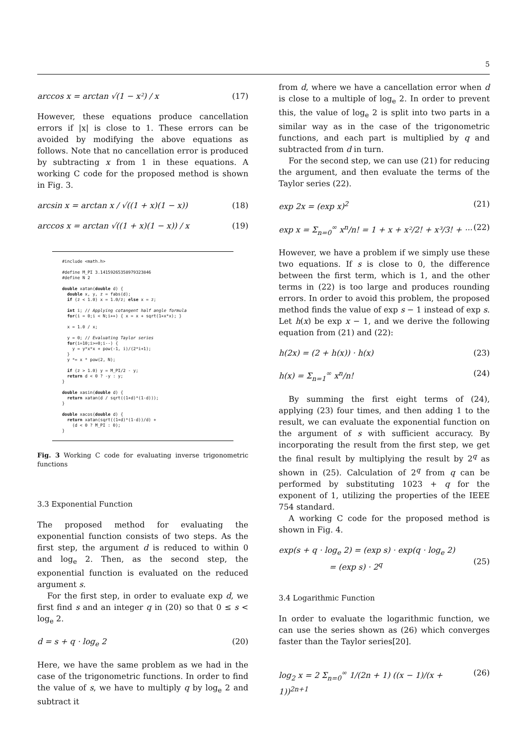5
arccos x = arctan √(1 − x²) / x (17)
However, these equations produce cancellation errors if |x| is close to 1. These errors can be avoided by modifying the above equations as follows. Note that no cancellation error is produced by subtracting x from 1 in these equations. A working C code for the proposed method is shown in Fig. 3.
arcsin x = arctan x / √((1 + x)(1 − x)) (18)
arccos x = arctan √((1 + x)(1 − x)) / x (19)
#include <math.h>

#define M_PI 3.14159265358979323846
#define N 2

double xatan(double d) {
  double x, y, z = fabs(d);
  if (z < 1.0) x = 1.0/z; else x = z;

  int i; // Applying cotangent half angle formula
  for(i = 0;i < N;i++) { x = x + sqrt(1+x*x); }

  x = 1.0 / x;

  y = 0; // Evaluating Taylor series
  for(i=10;i>=0;i--) {
    y = y*x*x + pow(-1, i)/(2*i+1);
  }
  y *= x * pow(2, N);

  if (z > 1.0) y = M_PI/2 - y;
  return d < 0 ? -y : y;
}

double xasin(double d) {
  return xatan(d / sqrt((1+d)*(1-d)));
}

double xacos(double d) {
  return xatan(sqrt((1+d)*(1-d))/d) +
    (d < 0 ? M_PI : 0);
}
Fig. 3 Working C code for evaluating inverse trigonometric functions
3.3 Exponential Function
The proposed method for evaluating the exponential function consists of two steps. As the first step, the argument d is reduced to within 0 and log<sub>e</sub> 2. Then, as the second step, the exponential function is evaluated on the reduced argument s.
For the first step, in order to evaluate exp d, we first find s and an integer q in (20) so that 0 ≤ s < log<sub>e</sub> 2.
d = s + q · log<sub>e</sub> 2 (20)
Here, we have the same problem as we had in the case of the trigonometric functions. In order to find the value of s, we have to multiply q by log<sub>e</sub> 2 and subtract it
from d, where we have a cancellation error when d is close to a multiple of log<sub>e</sub> 2. In order to prevent this, the value of log<sub>e</sub> 2 is split into two parts in a similar way as in the case of the trigonometric functions, and each part is multiplied by q and subtracted from d in turn.
For the second step, we can use (21) for reducing the argument, and then evaluate the terms of the Taylor series (22).
exp 2x = (exp x)<sup>2</sup> (21)
exp x = Σ<sub>n=0</sub><sup>∞</sup> x<sup>n</sup>/n! = 1 + x + x²/2! + x³/3! + ··· (22)
However, we have a problem if we simply use these two equations. If s is close to 0, the difference between the first term, which is 1, and the other terms in (22) is too large and produces rounding errors. In order to avoid this problem, the proposed method finds the value of exp s − 1 instead of exp s. Let h(x) be exp x − 1, and we derive the following equation from (21) and (22):
h(2x) = (2 + h(x)) · h(x) (23)
h(x) = Σ<sub>n=1</sub><sup>∞</sup> x<sup>n</sup>/n! (24)
By summing the first eight terms of (24), applying (23) four times, and then adding 1 to the result, we can evaluate the exponential function on the argument of s with sufficient accuracy. By incorporating the result from the first step, we get the final result by multiplying the result by 2<sup>q</sup> as shown in (25). Calculation of 2<sup>q</sup> from q can be performed by substituting 1023 + q for the exponent of 1, utilizing the properties of the IEEE 754 standard.
A working C code for the proposed method is shown in Fig. 4.
exp(s + q · log<sub>e</sub> 2) = (exp s) · exp(q · log<sub>e</sub> 2)
= (exp s) · 2<sup>q</sup>
(25)
3.4 Logarithmic Function
In order to evaluate the logarithmic function, we can use the series shown as (26) which converges faster than the Taylor series[20].
log<sub>2</sub> x = 2 Σ<sub>n=0</sub><sup>∞</sup> 1/(2n + 1) ((x − 1)/(x + 1))<sup>2n+1</sup> (26)